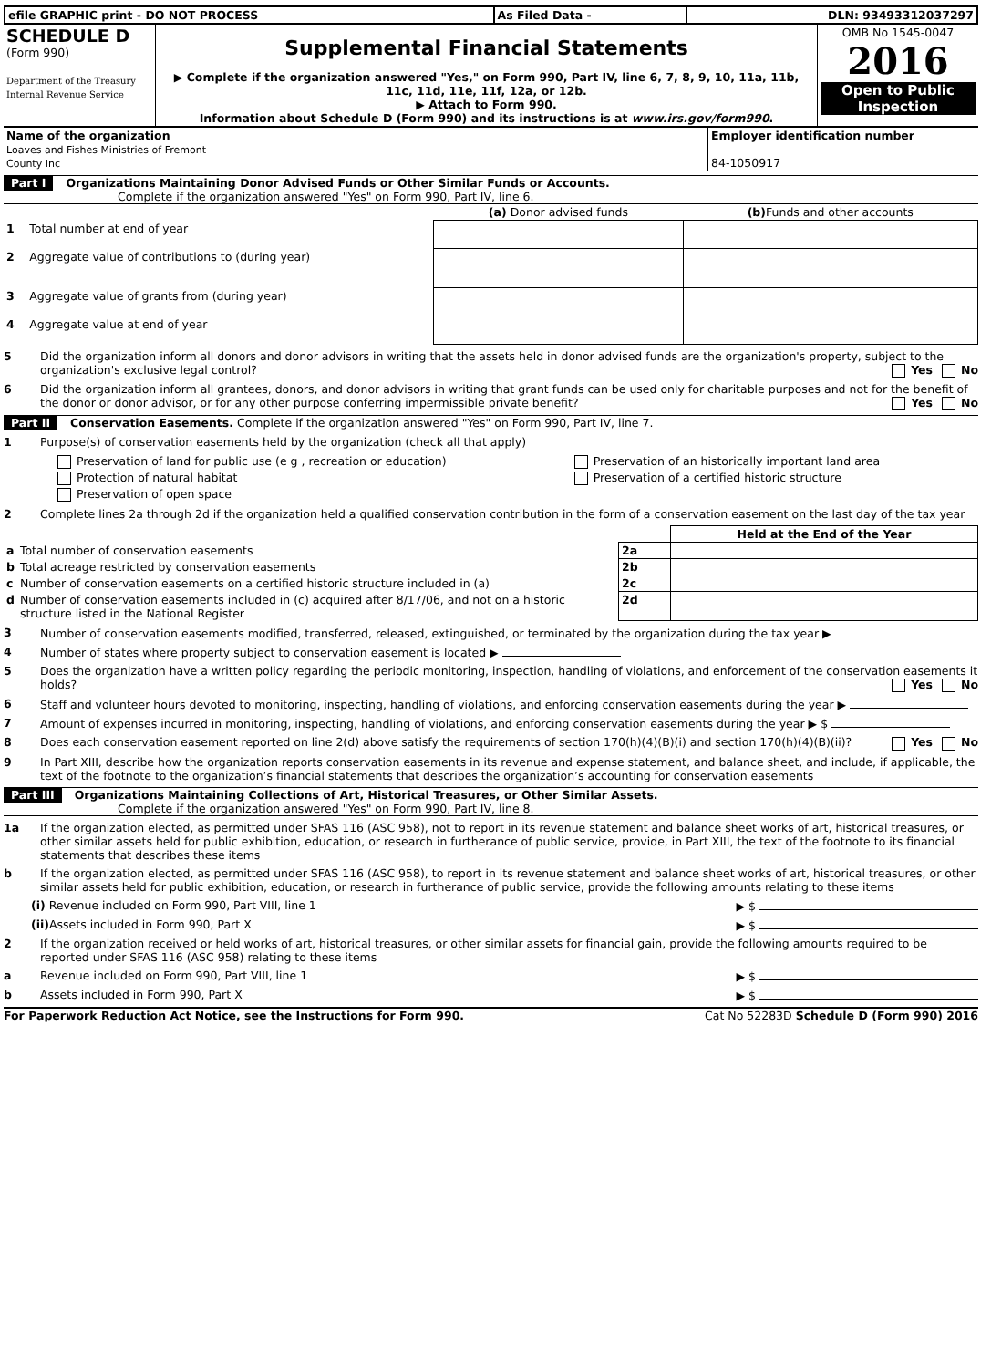| efile GRAPHIC print - DO NOT PROCESS | As Filed Data - | DLN: 93493312037297 |
| SCHEDULE D (Form 990) Department of the Treasury Internal Revenue Service | Supplemental Financial Statements ▶ Complete if the organization answered "Yes," on Form 990, Part IV, line 6, 7, 8, 9, 10, 11a, 11b, 11c, 11d, 11e, 11f, 12a, or 12b. ▶ Attach to Form 990. Information about Schedule D (Form 990) and its instructions is at www.irs.gov/form990 . | OMB No 1545-0047 2016 Open to Public Inspection |
| Name of the organization Loaves and Fishes Ministries of Fremont County Inc | Employer identification number 84-1050917 |
Part I Organizations Maintaining Donor Advised Funds or Other Similar Funds or Accounts.
Complete if the organization answered "Yes" on Form 990, Part IV, line 6.
| | | (a) Donor advised funds | (b) Funds and other accounts |
| --- | --- | --- | --- |
| 1 | Total number at end of year | | |
| 2 | Aggregate value of contributions to (during year) | | |
| 3 | Aggregate value of grants from (during year) | | |
| 4 | Aggregate value at end of year | | |
5 Did the organization inform all donors and donor advisors in writing that the assets held in donor advised funds are the organization's property, subject to the organization's exclusive legal control? Yes No
6 Did the organization inform all grantees, donors, and donor advisors in writing that grant funds can be used only for charitable purposes and not for the benefit of the donor or donor advisor, or for any other purpose conferring impermissible private benefit? Yes No
Part II Conservation Easements. Complete if the organization answered "Yes" on Form 990, Part IV, line 7.
1 Purpose(s) of conservation easements held by the organization (check all that apply)
| Preservation of land for public use (e g , recreation or education) | Preservation of an historically important land area |
| Protection of natural habitat | Preservation of a certified historic structure |
| Preservation of open space | |
2 Complete lines 2a through 2d if the organization held a qualified conservation contribution in the form of a conservation easement on the last day of the tax year
| | | | Held at the End of the Year |
| a | Total number of conservation easements | 2a | |
| b | Total acreage restricted by conservation easements | 2b | |
| c | Number of conservation easements on a certified historic structure included in (a) | 2c | |
| d | Number of conservation easements included in (c) acquired after 8/17/06, and not on a historic structure listed in the National Register | 2d | |
3 Number of conservation easements modified, transferred, released, extinguished, or terminated by the organization during the tax year ▶
4 Number of states where property subject to conservation easement is located ▶
5 Does the organization have a written policy regarding the periodic monitoring, inspection, handling of violations, and enforcement of the conservation easements it holds? Yes No
6 Staff and volunteer hours devoted to monitoring, inspecting, handling of violations, and enforcing conservation easements during the year ▶
7 Amount of expenses incurred in monitoring, inspecting, handling of violations, and enforcing conservation easements during the year ▶ $
8 Does each conservation easement reported on line 2(d) above satisfy the requirements of section 170(h)(4)(B)(i) and section 170(h)(4)(B)(ii)? Yes No
9 In Part XIII, describe how the organization reports conservation easements in its revenue and expense statement, and balance sheet, and include, if applicable, the text of the footnote to the organization’s financial statements that describes the organization’s accounting for conservation easements
Part III Organizations Maintaining Collections of Art, Historical Treasures, or Other Similar Assets.
Complete if the organization answered "Yes" on Form 990, Part IV, line 8.
1a If the organization elected, as permitted under SFAS 116 (ASC 958), not to report in its revenue statement and balance sheet works of art, historical treasures, or other similar assets held for public exhibition, education, or research in furtherance of public service, provide, in Part XIII, the text of the footnote to its financial statements that describes these items
b If the organization elected, as permitted under SFAS 116 (ASC 958), to report in its revenue statement and balance sheet works of art, historical treasures, or other similar assets held for public exhibition, education, or research in furtherance of public service, provide the following amounts relating to these items
(i) Revenue included on Form 990, Part VIII, line 1
▶ $
(ii) Assets included in Form 990, Part X
▶ $
2 If the organization received or held works of art, historical treasures, or other similar assets for financial gain, provide the following amounts required to be reported under SFAS 116 (ASC 958) relating to these items
a Revenue included on Form 990, Part VIII, line 1
▶ $
b Assets included in Form 990, Part X
▶ $
For Paperwork Reduction Act Notice, see the Instructions for Form 990. Cat No 52283D Schedule D (Form 990) 2016